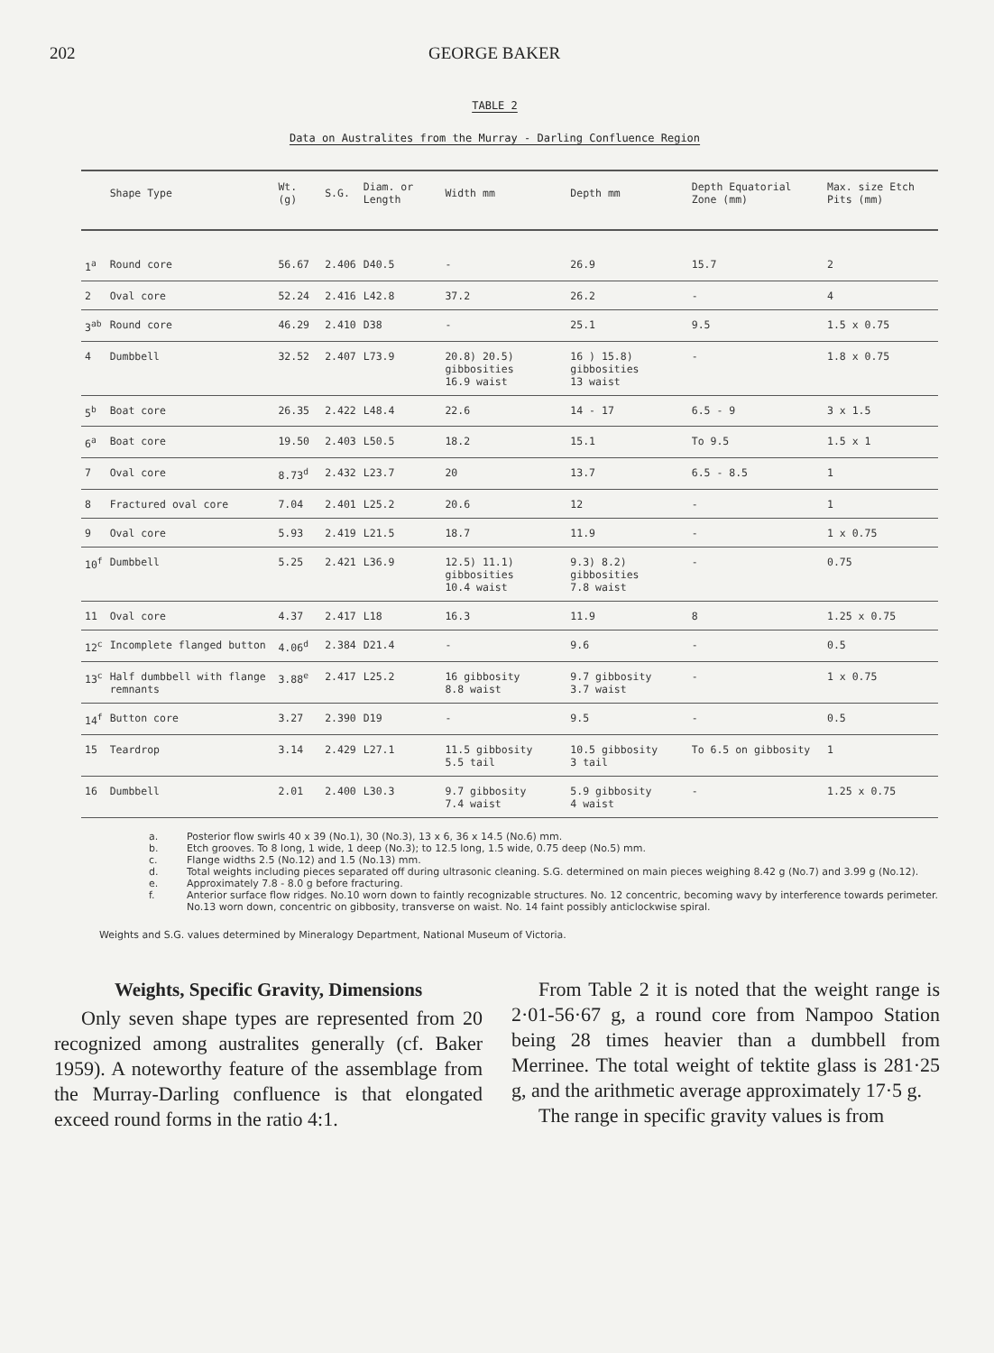202 GEORGE BAKER
TABLE 2
Data on Australites from the Murray - Darling Confluence Region
| | Shape Type | Wt. (g) | S.G. | Diam. or Length | Width mm | Depth mm | Depth Equatorial Zone (mm) | Max. size Etch Pits (mm) |
| --- | --- | --- | --- | --- | --- | --- | --- | --- |
| 1<sup>a</sup> | Round core | 56.67 | 2.406 | D40.5 | - | 26.9 | 15.7 | 2 |
| 2 | Oval core | 52.24 | 2.416 | L42.8 | 37.2 | 26.2 | - | 4 |
| 3<sup>ab</sup> | Round core | 46.29 | 2.410 | D38 | - | 25.1 | 9.5 | 1.5 x 0.75 |
| 4 | Dumbbell | 32.52 | 2.407 | L73.9 | 20.8) 20.5) gibbosities 16.9 waist | 16 ) 15.8) gibbosities 13 waist | - | 1.8 x 0.75 |
| 5<sup>b</sup> | Boat core | 26.35 | 2.422 | L48.4 | 22.6 | 14 - 17 | 6.5 - 9 | 3 x 1.5 |
| 6<sup>a</sup> | Boat core | 19.50 | 2.403 | L50.5 | 18.2 | 15.1 | To 9.5 | 1.5 x 1 |
| 7 | Oval core | 8.73<sup>d</sup> | 2.432 | L23.7 | 20 | 13.7 | 6.5 - 8.5 | 1 |
| 8 | Fractured oval core | 7.04 | 2.401 | L25.2 | 20.6 | 12 | - | 1 |
| 9 | Oval core | 5.93 | 2.419 | L21.5 | 18.7 | 11.9 | - | 1 x 0.75 |
| 10<sup>f</sup> | Dumbbell | 5.25 | 2.421 | L36.9 | 12.5) 11.1) gibbosities 10.4 waist | 9.3) 8.2) gibbosities 7.8 waist | - | 0.75 |
| 11 | Oval core | 4.37 | 2.417 | L18 | 16.3 | 11.9 | 8 | 1.25 x 0.75 |
| 12<sup>c</sup> | Incomplete flanged button | 4.06<sup>d</sup> | 2.384 | D21.4 | - | 9.6 | - | 0.5 |
| 13<sup>c</sup> | Half dumbbell with flange remnants | 3.88<sup>e</sup> | 2.417 | L25.2 | 16 gibbosity 8.8 waist | 9.7 gibbosity 3.7 waist | - | 1 x 0.75 |
| 14<sup>f</sup> | Button core | 3.27 | 2.390 | D19 | - | 9.5 | - | 0.5 |
| 15 | Teardrop | 3.14 | 2.429 | L27.1 | 11.5 gibbosity 5.5 tail | 10.5 gibbosity 3 tail | To 6.5 on gibbosity | 1 |
| 16 | Dumbbell | 2.01 | 2.400 | L30.3 | 9.7 gibbosity 7.4 waist | 5.9 gibbosity 4 waist | - | 1.25 x 0.75 |
a. Posterior flow swirls 40 x 39 (No.1), 30 (No.3), 13 x 6, 36 x 14.5 (No.6) mm.
b. Etch grooves. To 8 long, 1 wide, 1 deep (No.3); to 12.5 long, 1.5 wide, 0.75 deep (No.5) mm.
c. Flange widths 2.5 (No.12) and 1.5 (No.13) mm.
d. Total weights including pieces separated off during ultrasonic cleaning. S.G. determined on main pieces weighing 8.42 g (No.7) and 3.99 g (No.12).
e. Approximately 7.8 - 8.0 g before fracturing.
f. Anterior surface flow ridges. No.10 worn down to faintly recognizable structures. No. 12 concentric, becoming wavy by interference towards perimeter. No.13 worn down, concentric on gibbosity, transverse on waist. No. 14 faint possibly anticlockwise spiral.
Weights and S.G. values determined by Mineralogy Department, National Museum of Victoria.
Weights, Specific Gravity, Dimensions
Only seven shape types are represented from 20 recognized among australites generally (cf. Baker 1959). A noteworthy feature of the assemblage from the Murray-Darling confluence is that elongated exceed round forms in the ratio 4:1.
From Table 2 it is noted that the weight range is 2·01-56·67 g, a round core from Nampoo Station being 28 times heavier than a dumbbell from Merrinee. The total weight of tektite glass is 281·25 g, and the arithmetic average approximately 17·5 g.
The range in specific gravity values is from